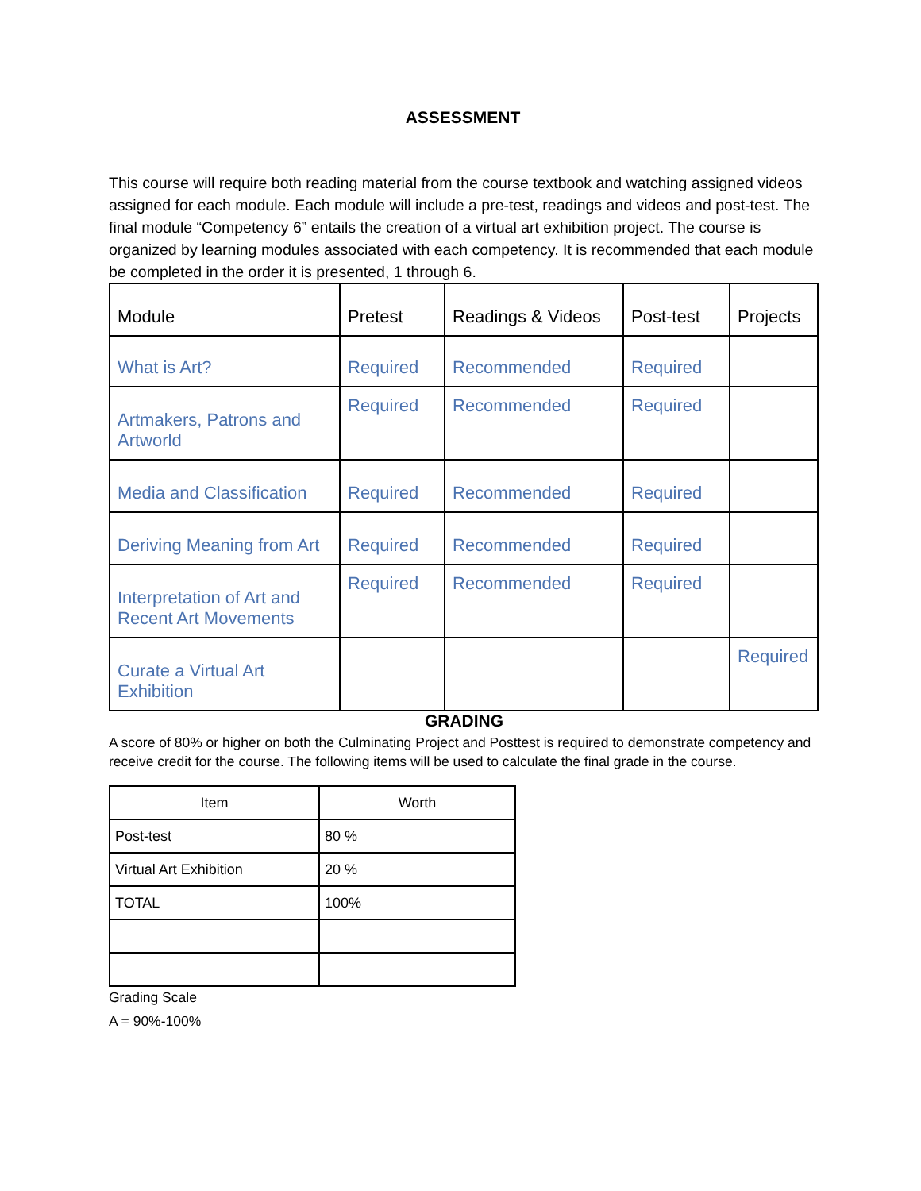ASSESSMENT
This course will require both reading material from the course textbook and watching assigned videos assigned for each module. Each module will include a pre-test, readings and videos and post-test. The final module “Competency 6” entails the creation of a virtual art exhibition project. The course is organized by learning modules associated with each competency. It is recommended that each module be completed in the order it is presented, 1 through 6.
| Module | Pretest | Readings & Videos | Post-test | Projects |
| What is Art? | Required | Recommended | Required | |
| Artmakers, Patrons and Artworld | Required | Recommended | Required | |
| Media and Classification | Required | Recommended | Required | |
| Deriving Meaning from Art | Required | Recommended | Required | |
| Interpretation of Art and Recent Art Movements | Required | Recommended | Required | |
| Curate a Virtual Art Exhibition | | | | Required |
GRADING
A score of 80% or higher on both the Culminating Project and Posttest is required to demonstrate competency and receive credit for the course. The following items will be used to calculate the final grade in the course.
| Item | Worth |
| --- | --- |
| Post-test | 80 % |
| Virtual Art Exhibition | 20 % |
| TOTAL | 100% |
Grading Scale
A = 90%-100%